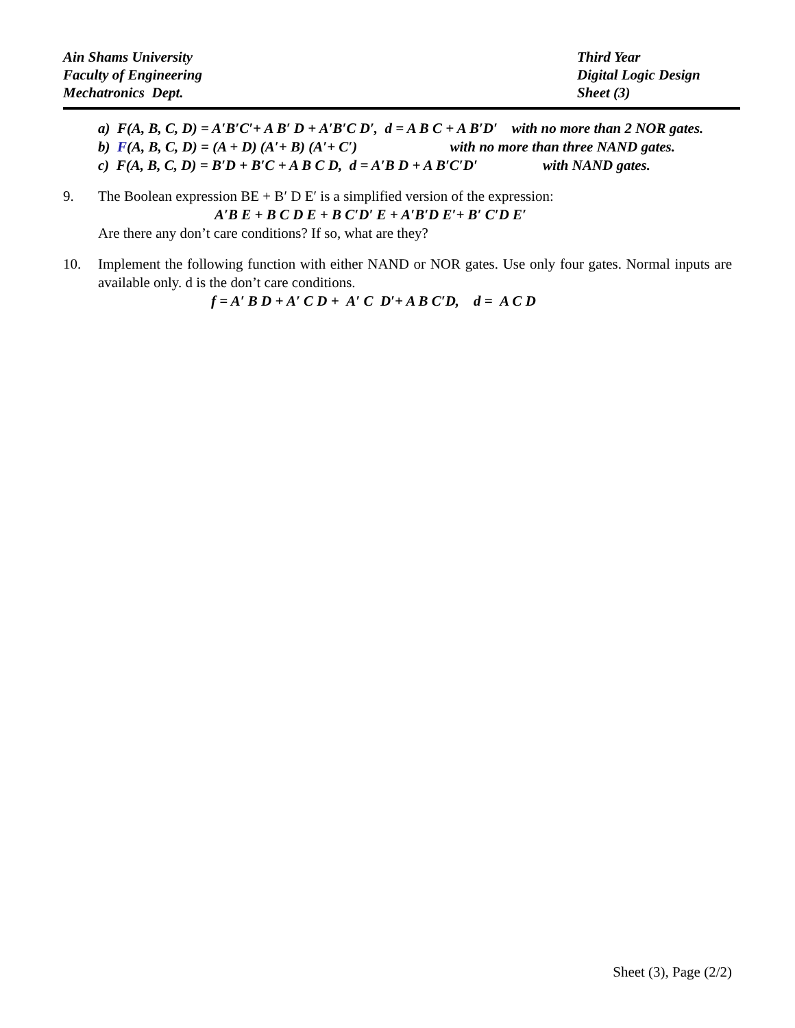Ain Shams University
Faculty of Engineering
Mechatronics Dept.
Third Year
Digital Logic Design
Sheet (3)
a) F(A, B, C, D) = A′B′C′+ A B′ D + A′B′C D′, d = A B C + A B′D′ with no more than 2 NOR gates.
b) F(A, B, C, D) = (A + D) (A′+ B) (A′+ C′) with no more than three NAND gates.
c) F(A, B, C, D) = B′D + B′C + A B C D, d = A′B D + A B′C′D′ with NAND gates.
9. The Boolean expression BE + B′ D E′ is a simplified version of the expression:
A′B E + B C D E + B C′D′ E + A′B′D E′+ B′ C′D E′
Are there any don’t care conditions? If so, what are they?
10. Implement the following function with either NAND or NOR gates. Use only four gates. Normal inputs are available only. d is the don’t care conditions.
f = A′ B D + A′ C D + A′ C D′+ A B C′D, d = A C D
Sheet (3), Page (2/2)